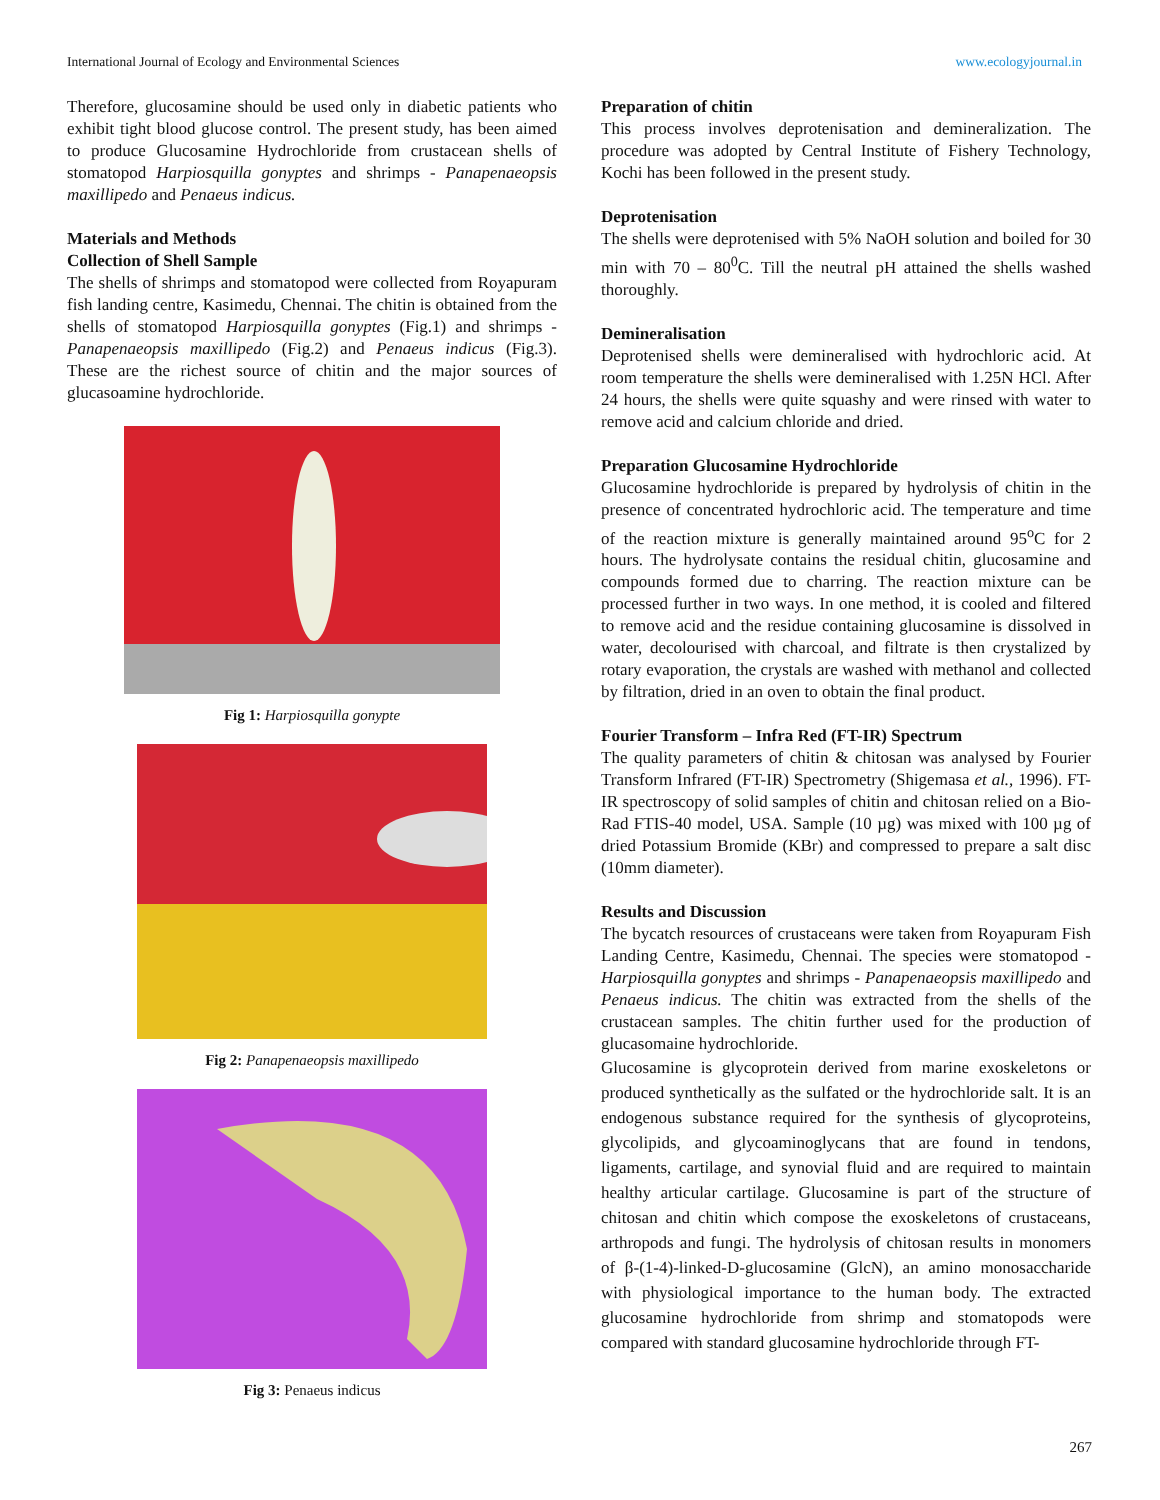International Journal of Ecology and Environmental Sciences www.ecologyjournal.in
Therefore, glucosamine should be used only in diabetic patients who exhibit tight blood glucose control. The present study, has been aimed to produce Glucosamine Hydrochloride from crustacean shells of stomatopod Harpiosquilla gonyptes and shrimps - Panapenaeopsis maxillipedo and Penaeus indicus.
Materials and Methods
Collection of Shell Sample
The shells of shrimps and stomatopod were collected from Royapuram fish landing centre, Kasimedu, Chennai. The chitin is obtained from the shells of stomatopod Harpiosquilla gonyptes (Fig.1) and shrimps - Panapenaeopsis maxillipedo (Fig.2) and Penaeus indicus (Fig.3). These are the richest source of chitin and the major sources of glucasoamine hydrochloride.
Fig 1: Harpiosquilla gonypte
Fig 2: Panapenaeopsis maxillipedo
Fig 3: Penaeus indicus
Preparation of chitin
This process involves deprotenisation and demineralization. The procedure was adopted by Central Institute of Fishery Technology, Kochi has been followed in the present study.
Deprotenisation
The shells were deprotenised with 5% NaOH solution and boiled for 30 min with 70 – 80<sup>0</sup>C. Till the neutral pH attained the shells washed thoroughly.
Demineralisation
Deprotenised shells were demineralised with hydrochloric acid. At room temperature the shells were demineralised with 1.25N HCl. After 24 hours, the shells were quite squashy and were rinsed with water to remove acid and calcium chloride and dried.
Preparation Glucosamine Hydrochloride
Glucosamine hydrochloride is prepared by hydrolysis of chitin in the presence of concentrated hydrochloric acid. The temperature and time of the reaction mixture is generally maintained around 95<sup>o</sup>C for 2 hours. The hydrolysate contains the residual chitin, glucosamine and compounds formed due to charring. The reaction mixture can be processed further in two ways. In one method, it is cooled and filtered to remove acid and the residue containing glucosamine is dissolved in water, decolourised with charcoal, and filtrate is then crystalized by rotary evaporation, the crystals are washed with methanol and collected by filtration, dried in an oven to obtain the final product.
Fourier Transform – Infra Red (FT-IR) Spectrum
The quality parameters of chitin & chitosan was analysed by Fourier Transform Infrared (FT-IR) Spectrometry (Shigemasa et al., 1996). FT-IR spectroscopy of solid samples of chitin and chitosan relied on a Bio-Rad FTIS-40 model, USA. Sample (10 µg) was mixed with 100 µg of dried Potassium Bromide (KBr) and compressed to prepare a salt disc (10mm diameter).
Results and Discussion
The bycatch resources of crustaceans were taken from Royapuram Fish Landing Centre, Kasimedu, Chennai. The species were stomatopod - Harpiosquilla gonyptes and shrimps - Panapenaeopsis maxillipedo and Penaeus indicus. The chitin was extracted from the shells of the crustacean samples. The chitin further used for the production of glucasomaine hydrochloride.
Glucosamine is glycoprotein derived from marine exoskeletons or produced synthetically as the sulfated or the hydrochloride salt. It is an endogenous substance required for the synthesis of glycoproteins, glycolipids, and glycoaminoglycans that are found in tendons, ligaments, cartilage, and synovial fluid and are required to maintain healthy articular cartilage. Glucosamine is part of the structure of chitosan and chitin which compose the exoskeletons of crustaceans, arthropods and fungi. The hydrolysis of chitosan results in monomers of β-(1-4)-linked-D-glucosamine (GlcN), an amino monosaccharide with physiological importance to the human body. The extracted glucosamine hydrochloride from shrimp and stomatopods were compared with standard glucosamine hydrochloride through FT-
267